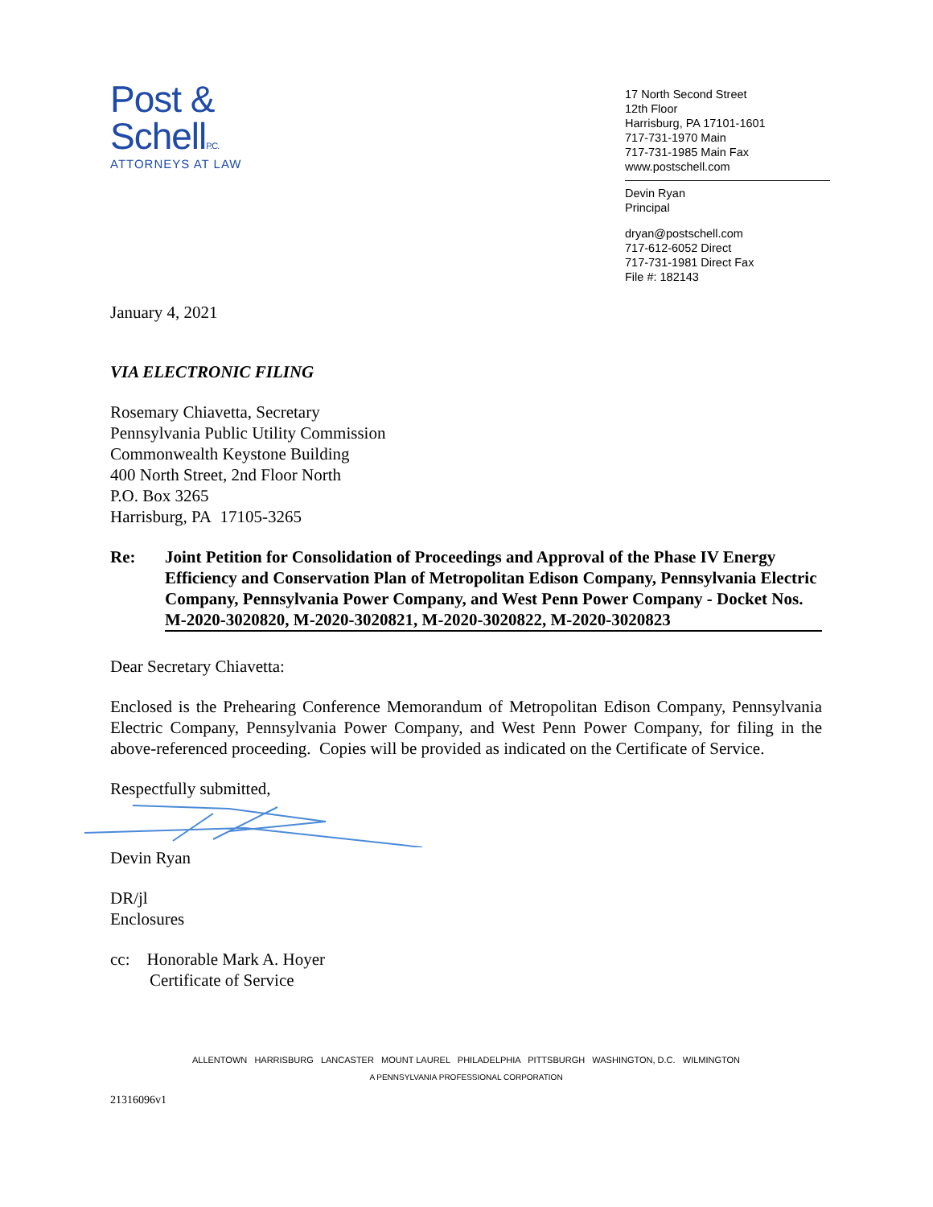Post &
SchellP.C.
ATTORNEYS AT LAW
17 North Second Street
12th Floor
Harrisburg, PA 17101-1601
717-731-1970 Main
717-731-1985 Main Fax
www.postschell.com
Devin Ryan
Principal
dryan@postschell.com
717-612-6052 Direct
717-731-1981 Direct Fax
File #: 182143
January 4, 2021
VIA ELECTRONIC FILING
Rosemary Chiavetta, Secretary
Pennsylvania Public Utility Commission
Commonwealth Keystone Building
400 North Street, 2nd Floor North
P.O. Box 3265
Harrisburg, PA 17105-3265
Re: Joint Petition for Consolidation of Proceedings and Approval of the Phase IV Energy Efficiency and Conservation Plan of Metropolitan Edison Company, Pennsylvania Electric Company, Pennsylvania Power Company, and West Penn Power Company - Docket Nos. M-2020-3020820, M-2020-3020821, M-2020-3020822, M-2020-3020823
Dear Secretary Chiavetta:
Enclosed is the Prehearing Conference Memorandum of Metropolitan Edison Company, Pennsylvania Electric Company, Pennsylvania Power Company, and West Penn Power Company, for filing in the above-referenced proceeding. Copies will be provided as indicated on the Certificate of Service.
Respectfully submitted,
Devin Ryan
DR/jl
Enclosures
cc: Honorable Mark A. Hoyer
Certificate of Service
ALLENTOWN HARRISBURG LANCASTER MOUNT LAUREL PHILADELPHIA PITTSBURGH WASHINGTON, D.C. WILMINGTON
A PENNSYLVANIA PROFESSIONAL CORPORATION
21316096v1